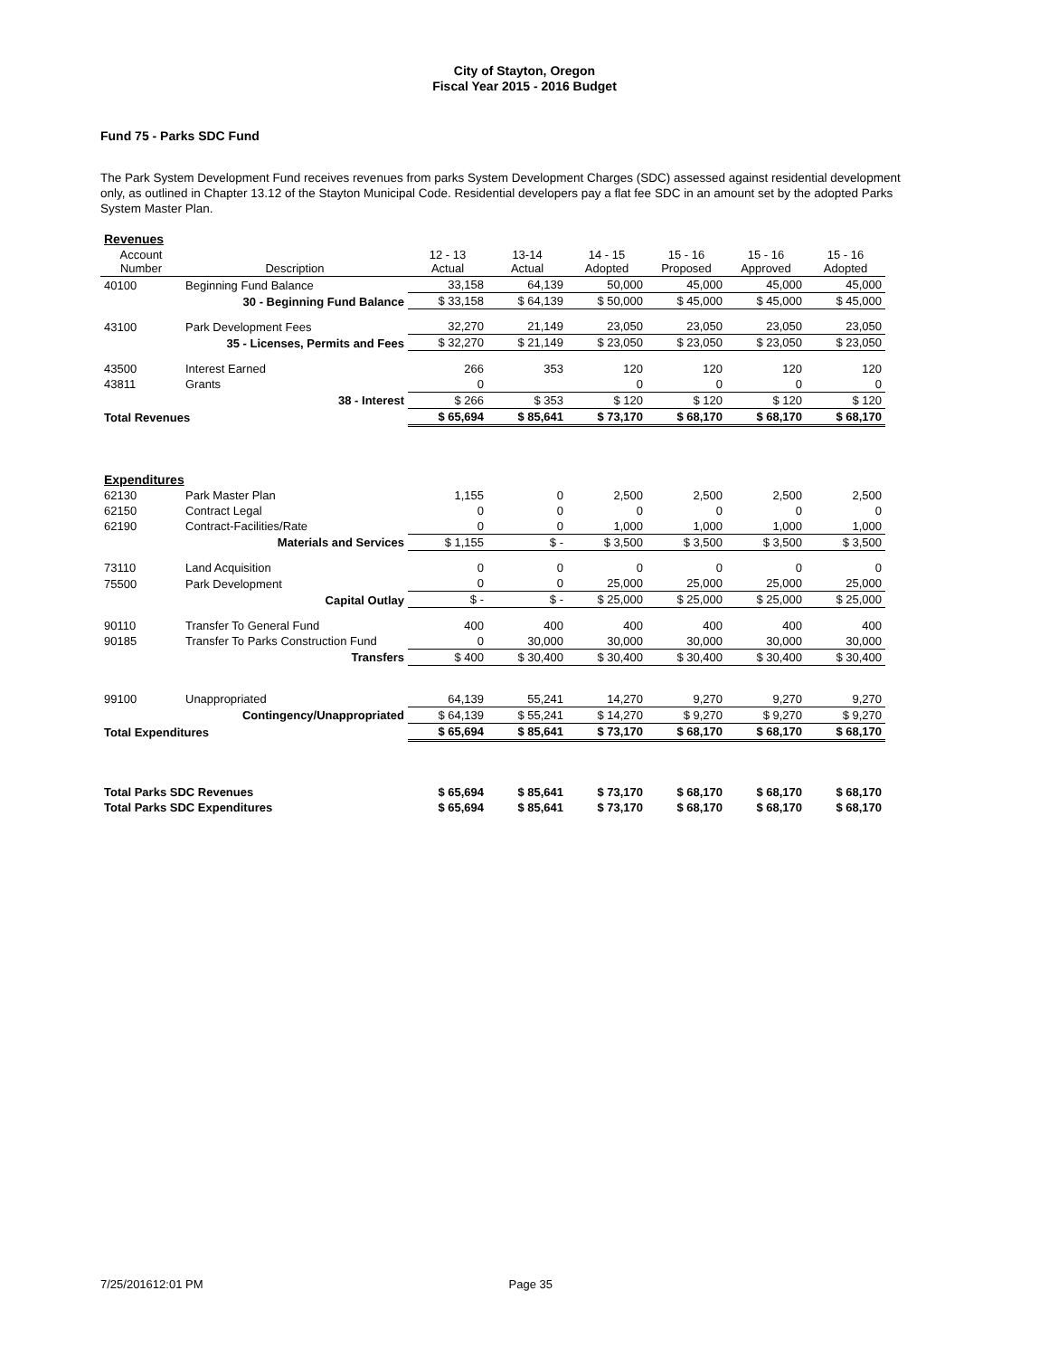City of Stayton, Oregon
Fiscal Year 2015 - 2016 Budget
Fund 75 - Parks SDC Fund
The Park System Development Fund receives revenues from parks System Development Charges (SDC) assessed against residential development only, as outlined in Chapter 13.12 of the Stayton Municipal Code. Residential developers pay a flat fee SDC in an amount set by the adopted Parks System Master Plan.
| Revenues | | | | | | | |
| Account Number | Description | 12 - 13 Actual | 13-14 Actual | 14 - 15 Adopted | 15 - 16 Proposed | 15 - 16 Approved | 15 - 16 Adopted |
| 40100 | Beginning Fund Balance | 33,158 | 64,139 | 50,000 | 45,000 | 45,000 | 45,000 |
| | 30 - Beginning Fund Balance | $ 33,158 | $ 64,139 | $ 50,000 | $ 45,000 | $ 45,000 | $ 45,000 |
| 43100 | Park Development Fees | 32,270 | 21,149 | 23,050 | 23,050 | 23,050 | 23,050 |
| | 35 - Licenses, Permits and Fees | $ 32,270 | $ 21,149 | $ 23,050 | $ 23,050 | $ 23,050 | $ 23,050 |
| 43500 | Interest Earned | 266 | 353 | 120 | 120 | 120 | 120 |
| 43811 | Grants | 0 | | 0 | 0 | 0 | 0 |
| | 38 - Interest | $ 266 | $ 353 | $ 120 | $ 120 | $ 120 | $ 120 |
| Total Revenues | | $ 65,694 | $ 85,641 | $ 73,170 | $ 68,170 | $ 68,170 | $ 68,170 |
| Expenditures | | | | | | | |
| 62130 | Park Master Plan | 1,155 | 0 | 2,500 | 2,500 | 2,500 | 2,500 |
| 62150 | Contract Legal | 0 | 0 | 0 | 0 | 0 | 0 |
| 62190 | Contract-Facilities/Rate | 0 | 0 | 1,000 | 1,000 | 1,000 | 1,000 |
| | Materials and Services | $ 1,155 | $ - | $ 3,500 | $ 3,500 | $ 3,500 | $ 3,500 |
| 73110 | Land Acquisition | 0 | 0 | 0 | 0 | 0 | 0 |
| 75500 | Park Development | 0 | 0 | 25,000 | 25,000 | 25,000 | 25,000 |
| | Capital Outlay | $ - | $ - | $ 25,000 | $ 25,000 | $ 25,000 | $ 25,000 |
| 90110 | Transfer To General Fund | 400 | 400 | 400 | 400 | 400 | 400 |
| 90185 | Transfer To Parks Construction Fund | 0 | 30,000 | 30,000 | 30,000 | 30,000 | 30,000 |
| | Transfers | $ 400 | $ 30,400 | $ 30,400 | $ 30,400 | $ 30,400 | $ 30,400 |
| 99100 | Unappropriated | 64,139 | 55,241 | 14,270 | 9,270 | 9,270 | 9,270 |
| | Contingency/Unappropriated | $ 64,139 | $ 55,241 | $ 14,270 | $ 9,270 | $ 9,270 | $ 9,270 |
| Total Expenditures | | $ 65,694 | $ 85,641 | $ 73,170 | $ 68,170 | $ 68,170 | $ 68,170 |
| Total Parks SDC Revenues | | $ 65,694 | $ 85,641 | $ 73,170 | $ 68,170 | $ 68,170 | $ 68,170 |
| Total Parks SDC Expenditures | | $ 65,694 | $ 85,641 | $ 73,170 | $ 68,170 | $ 68,170 | $ 68,170 |
7/25/201612:01 PM Page 35